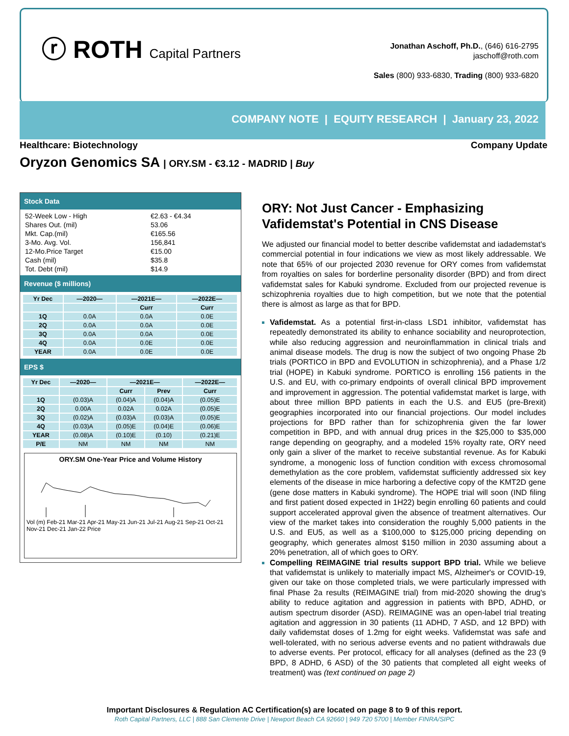ⓡ ROTH Capital Partners
Jonathan Aschoff, Ph.D., (646) 616-2795
jaschoff@roth.com
Sales (800) 933-6830, Trading (800) 933-6820
COMPANY NOTE | EQUITY RESEARCH | January 23, 2022
Healthcare: Biotechnology Company Update
Oryzon Genomics SA | ORY.SM - €3.12 - MADRID | Buy
Stock Data
52-Week Low - High €2.63 - €4.34 Shares Out. (mil) 53.06 Mkt. Cap.(mil) €165.56 3-Mo. Avg. Vol. 156,841 12-Mo.Price Target €15.00 Cash (mil) $35.8 Tot. Debt (mil) $14.9
Revenue ($ millions)
| Yr Dec | —2020— | —2021E— | —2022E— |
| --- | --- | --- | --- |
| | | Curr | Curr |
| 1Q | 0.0A | 0.0A | 0.0E |
| 2Q | 0.0A | 0.0A | 0.0E |
| 3Q | 0.0A | 0.0A | 0.0E |
| 4Q | 0.0A | 0.0E | 0.0E |
| YEAR | 0.0A | 0.0E | 0.0E |
EPS $
| Yr Dec | —2020— | —2021E— | | —2022E— |
| --- | --- | --- | --- | --- |
| | | Curr | Prev | Curr |
| 1Q | (0.03)A | (0.04)A | (0.04)A | (0.05)E |
| 2Q | 0.00A | 0.02A | 0.02A | (0.05)E |
| 3Q | (0.02)A | (0.03)A | (0.03)A | (0.05)E |
| 4Q | (0.03)A | (0.05)E | (0.04)E | (0.06)E |
| YEAR | (0.08)A | (0.10)E | (0.10) | (0.21)E |
| P/E | NM | NM | NM | NM |
ORY.SM One-Year Price and Volume History
Vol (m) Feb-21 Mar-21 Apr-21 May-21 Jun-21 Jul-21 Aug-21 Sep-21 Oct-21 Nov-21 Dec-21 Jan-22 Price
ORY: Not Just Cancer - Emphasizing Vafidemstat's Potential in CNS Disease
We adjusted our financial model to better describe vafidemstat and iadademstat's commercial potential in four indications we view as most likely addressable. We note that 65% of our projected 2030 revenue for ORY comes from vafidemstat from royalties on sales for borderline personality disorder (BPD) and from direct vafidemstat sales for Kabuki syndrome. Excluded from our projected revenue is schizophrenia royalties due to high competition, but we note that the potential there is almost as large as that for BPD.
Vafidemstat. As a potential first-in-class LSD1 inhibitor, vafidemstat has repeatedly demonstrated its ability to enhance sociability and neuroprotection, while also reducing aggression and neuroinflammation in clinical trials and animal disease models. The drug is now the subject of two ongoing Phase 2b trials (PORTICO in BPD and EVOLUTION in schizophrenia), and a Phase 1/2 trial (HOPE) in Kabuki syndrome. PORTICO is enrolling 156 patients in the U.S. and EU, with co-primary endpoints of overall clinical BPD improvement and improvement in aggression. The potential vafidemstat market is large, with about three million BPD patients in each the U.S. and EU5 (pre-Brexit) geographies incorporated into our financial projections. Our model includes projections for BPD rather than for schizophrenia given the far lower competition in BPD, and with annual drug prices in the $25,000 to $35,000 range depending on geography, and a modeled 15% royalty rate, ORY need only gain a sliver of the market to receive substantial revenue. As for Kabuki syndrome, a monogenic loss of function condition with excess chromosomal demethylation as the core problem, vafidemstat sufficiently addressed six key elements of the disease in mice harboring a defective copy of the KMT2D gene (gene dose matters in Kabuki syndrome). The HOPE trial will soon (IND filing and first patient dosed expected in 1H22) begin enrolling 60 patients and could support accelerated approval given the absence of treatment alternatives. Our view of the market takes into consideration the roughly 5,000 patients in the U.S. and EU5, as well as a $100,000 to $125,000 pricing depending on geography, which generates almost $150 million in 2030 assuming about a 20% penetration, all of which goes to ORY.
Compelling REIMAGINE trial results support BPD trial. While we believe that vafidemstat is unlikely to materially impact MS, Alzheimer's or COVID-19, given our take on those completed trials, we were particularly impressed with final Phase 2a results (REIMAGINE trial) from mid-2020 showing the drug's ability to reduce agitation and aggression in patients with BPD, ADHD, or autism spectrum disorder (ASD). REIMAGINE was an open-label trial treating agitation and aggression in 30 patients (11 ADHD, 7 ASD, and 12 BPD) with daily vafidemstat doses of 1.2mg for eight weeks. Vafidemstat was safe and well-tolerated, with no serious adverse events and no patient withdrawals due to adverse events. Per protocol, efficacy for all analyses (defined as the 23 (9 BPD, 8 ADHD, 6 ASD) of the 30 patients that completed all eight weeks of treatment) was (text continued on page 2)
Important Disclosures & Regulation AC Certification(s) are located on page 8 to 9 of this report.
Roth Capital Partners, LLC | 888 San Clemente Drive | Newport Beach CA 92660 | 949 720 5700 | Member FINRA/SIPC